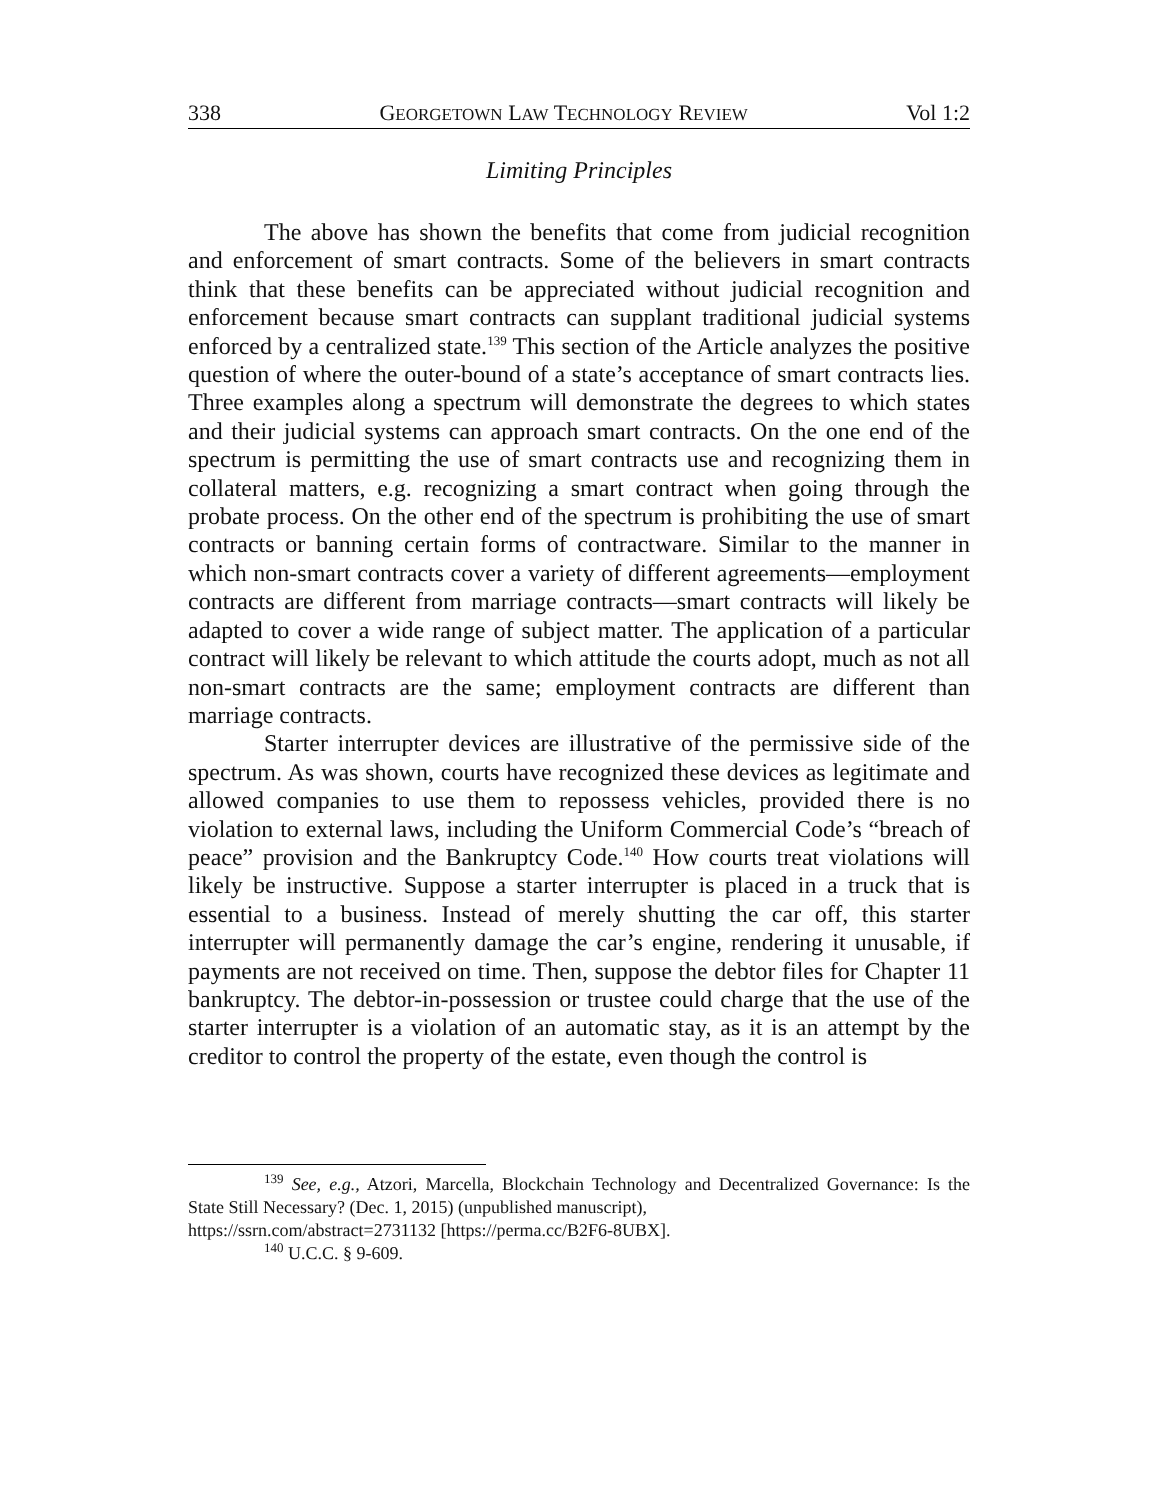338 GEORGETOWN LAW TECHNOLOGY REVIEW Vol 1:2
Limiting Principles
The above has shown the benefits that come from judicial recognition and enforcement of smart contracts. Some of the believers in smart contracts think that these benefits can be appreciated without judicial recognition and enforcement because smart contracts can supplant traditional judicial systems enforced by a centralized state.<sup>139</sup> This section of the Article analyzes the positive question of where the outer-bound of a state’s acceptance of smart contracts lies. Three examples along a spectrum will demonstrate the degrees to which states and their judicial systems can approach smart contracts. On the one end of the spectrum is permitting the use of smart contracts use and recognizing them in collateral matters, e.g. recognizing a smart contract when going through the probate process. On the other end of the spectrum is prohibiting the use of smart contracts or banning certain forms of contractware. Similar to the manner in which non-smart contracts cover a variety of different agreements—employment contracts are different from marriage contracts—smart contracts will likely be adapted to cover a wide range of subject matter. The application of a particular contract will likely be relevant to which attitude the courts adopt, much as not all non-smart contracts are the same; employment contracts are different than marriage contracts.
Starter interrupter devices are illustrative of the permissive side of the spectrum. As was shown, courts have recognized these devices as legitimate and allowed companies to use them to repossess vehicles, provided there is no violation to external laws, including the Uniform Commercial Code’s “breach of peace” provision and the Bankruptcy Code.<sup>140</sup> How courts treat violations will likely be instructive. Suppose a starter interrupter is placed in a truck that is essential to a business. Instead of merely shutting the car off, this starter interrupter will permanently damage the car’s engine, rendering it unusable, if payments are not received on time. Then, suppose the debtor files for Chapter 11 bankruptcy. The debtor-in-possession or trustee could charge that the use of the starter interrupter is a violation of an automatic stay, as it is an attempt by the creditor to control the property of the estate, even though the control is
<sup>139</sup> See, e.g., Atzori, Marcella, Blockchain Technology and Decentralized Governance: Is the State Still Necessary? (Dec. 1, 2015) (unpublished manuscript),
https://ssrn.com/abstract=2731132 [https://perma.cc/B2F6-8UBX].
<sup>140</sup> U.C.C. § 9-609.